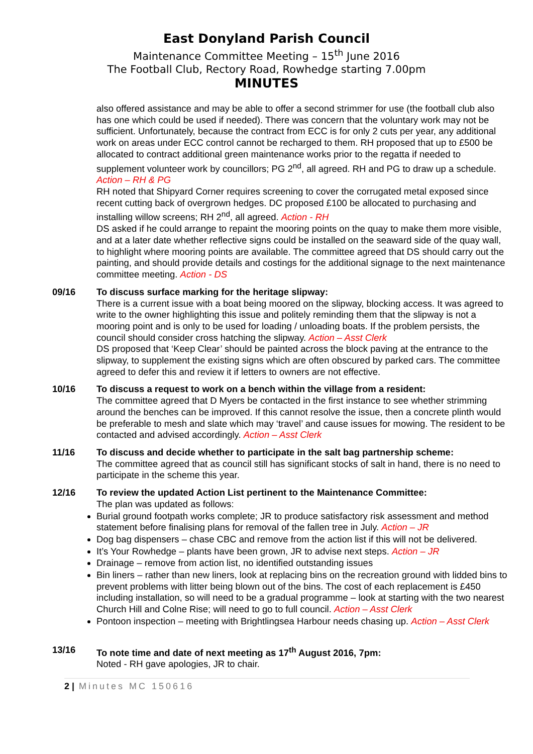East Donyland Parish Council
Maintenance Committee Meeting – 15<sup>th</sup> June 2016
The Football Club, Rectory Road, Rowhedge starting 7.00pm
MINUTES
also offered assistance and may be able to offer a second strimmer for use (the football club also has one which could be used if needed). There was concern that the voluntary work may not be sufficient. Unfortunately, because the contract from ECC is for only 2 cuts per year, any additional work on areas under ECC control cannot be recharged to them. RH proposed that up to £500 be allocated to contract additional green maintenance works prior to the regatta if needed to supplement volunteer work by councillors; PG 2<sup>nd</sup>, all agreed. RH and PG to draw up a schedule. Action – RH & PG
RH noted that Shipyard Corner requires screening to cover the corrugated metal exposed since recent cutting back of overgrown hedges. DC proposed £100 be allocated to purchasing and installing willow screens; RH 2<sup>nd</sup>, all agreed. Action - RH
DS asked if he could arrange to repaint the mooring points on the quay to make them more visible, and at a later date whether reflective signs could be installed on the seaward side of the quay wall, to highlight where mooring points are available. The committee agreed that DS should carry out the painting, and should provide details and costings for the additional signage to the next maintenance committee meeting. Action - DS
09/16 To discuss surface marking for the heritage slipway:
There is a current issue with a boat being moored on the slipway, blocking access. It was agreed to write to the owner highlighting this issue and politely reminding them that the slipway is not a mooring point and is only to be used for loading / unloading boats. If the problem persists, the council should consider cross hatching the slipway. Action – Asst Clerk
DS proposed that ‘Keep Clear’ should be painted across the block paving at the entrance to the slipway, to supplement the existing signs which are often obscured by parked cars. The committee agreed to defer this and review it if letters to owners are not effective.
10/16 To discuss a request to work on a bench within the village from a resident:
The committee agreed that D Myers be contacted in the first instance to see whether strimming around the benches can be improved. If this cannot resolve the issue, then a concrete plinth would be preferable to mesh and slate which may ‘travel’ and cause issues for mowing. The resident to be contacted and advised accordingly. Action – Asst Clerk
11/16 To discuss and decide whether to participate in the salt bag partnership scheme:
The committee agreed that as council still has significant stocks of salt in hand, there is no need to participate in the scheme this year.
12/16 To review the updated Action List pertinent to the Maintenance Committee:
The plan was updated as follows:
Burial ground footpath works complete; JR to produce satisfactory risk assessment and method statement before finalising plans for removal of the fallen tree in July. Action – JR
Dog bag dispensers – chase CBC and remove from the action list if this will not be delivered.
It’s Your Rowhedge – plants have been grown, JR to advise next steps. Action – JR
Drainage – remove from action list, no identified outstanding issues
Bin liners – rather than new liners, look at replacing bins on the recreation ground with lidded bins to prevent problems with litter being blown out of the bins. The cost of each replacement is £450 including installation, so will need to be a gradual programme – look at starting with the two nearest Church Hill and Colne Rise; will need to go to full council. Action – Asst Clerk
Pontoon inspection – meeting with Brightlingsea Harbour needs chasing up. Action – Asst Clerk
13/16 To note time and date of next meeting as 17<sup>th</sup> August 2016, 7pm:
Noted - RH gave apologies, JR to chair.
2 | Minutes MC 150616